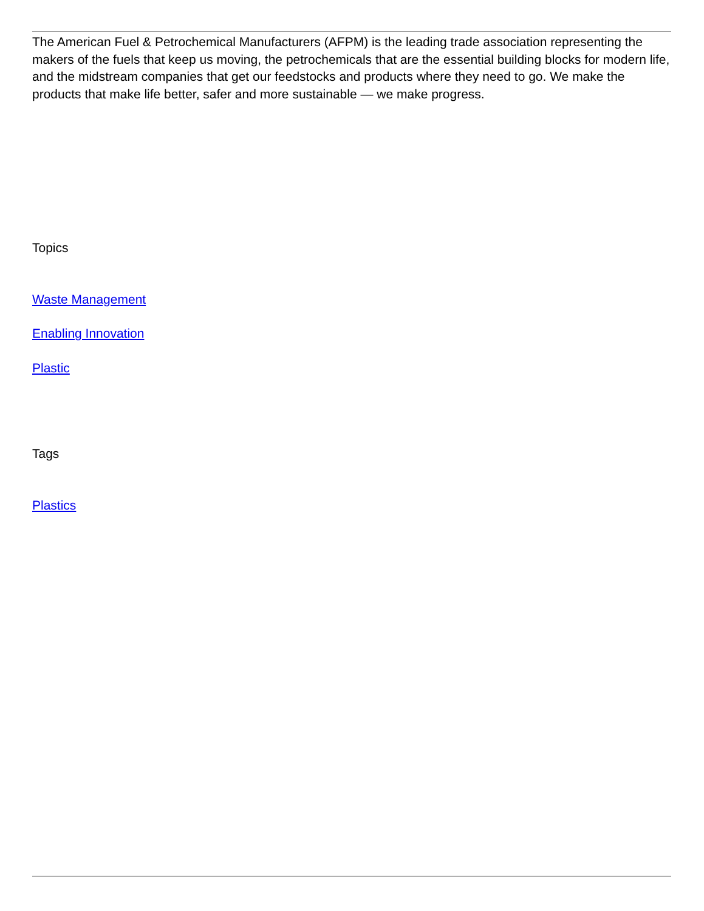The American Fuel & Petrochemical Manufacturers (AFPM) is the leading trade association representing the makers of the fuels that keep us moving, the petrochemicals that are the essential building blocks for modern life, and the midstream companies that get our feedstocks and products where they need to go. We make the products that make life better, safer and more sustainable — we make progress.
Topics
Waste Management
Enabling Innovation
Plastic
Tags
Plastics